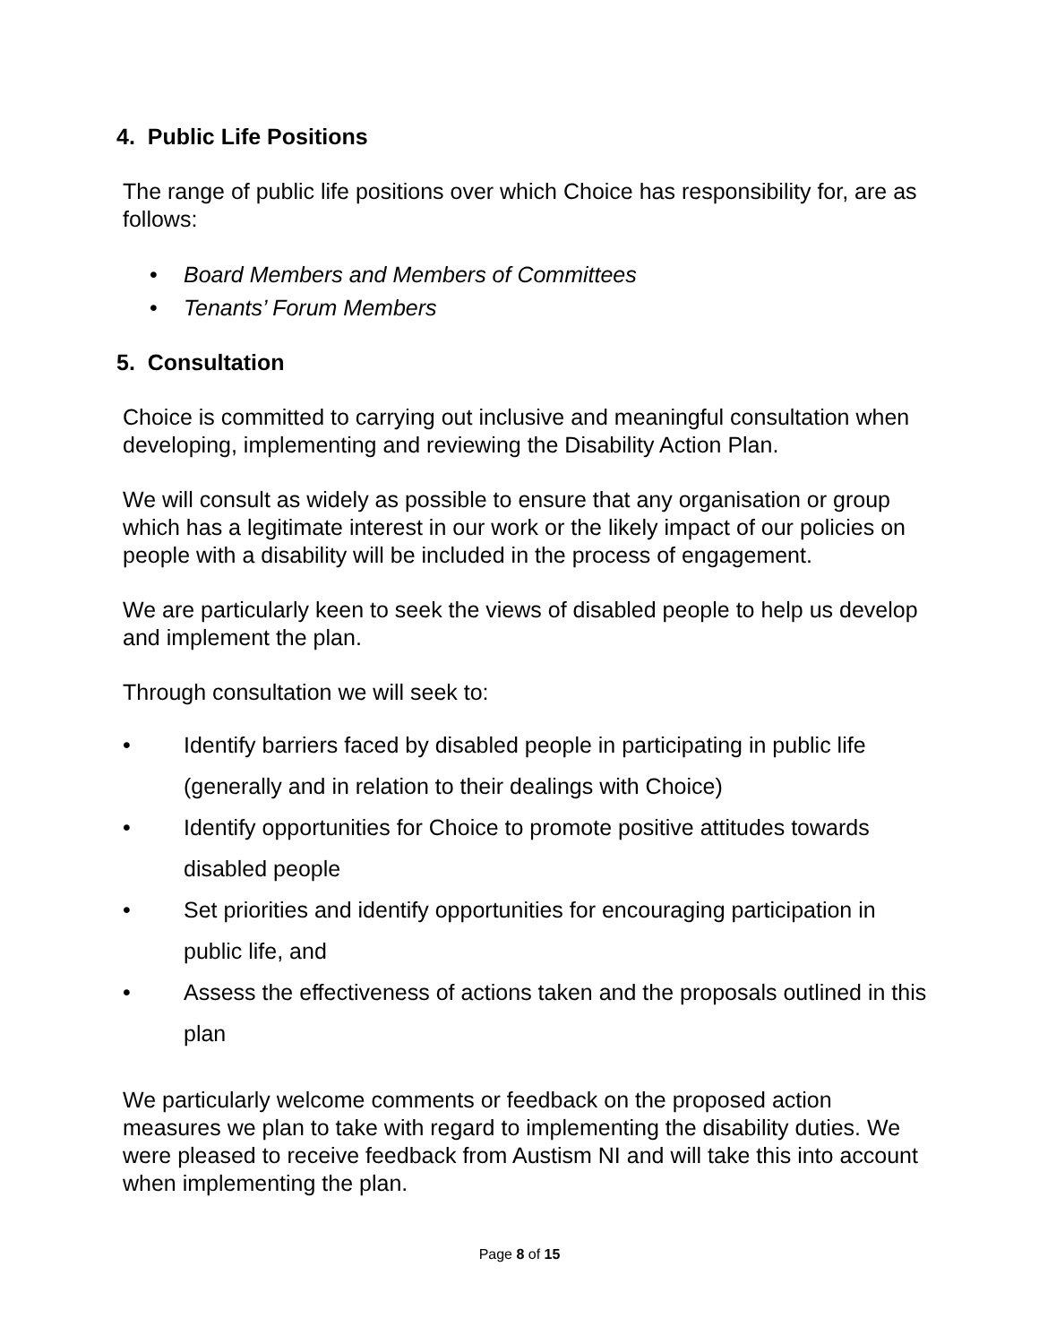4. Public Life Positions
The range of public life positions over which Choice has responsibility for, are as follows:
• Board Members and Members of Committees
• Tenants’ Forum Members
5. Consultation
Choice is committed to carrying out inclusive and meaningful consultation when developing, implementing and reviewing the Disability Action Plan.
We will consult as widely as possible to ensure that any organisation or group which has a legitimate interest in our work or the likely impact of our policies on people with a disability will be included in the process of engagement.
We are particularly keen to seek the views of disabled people to help us develop and implement the plan.
Through consultation we will seek to:
• Identify barriers faced by disabled people in participating in public life (generally and in relation to their dealings with Choice)
• Identify opportunities for Choice to promote positive attitudes towards disabled people
• Set priorities and identify opportunities for encouraging participation in public life, and
• Assess the effectiveness of actions taken and the proposals outlined in this plan
We particularly welcome comments or feedback on the proposed action measures we plan to take with regard to implementing the disability duties. We were pleased to receive feedback from Austism NI and will take this into account when implementing the plan.
Page 8 of 15